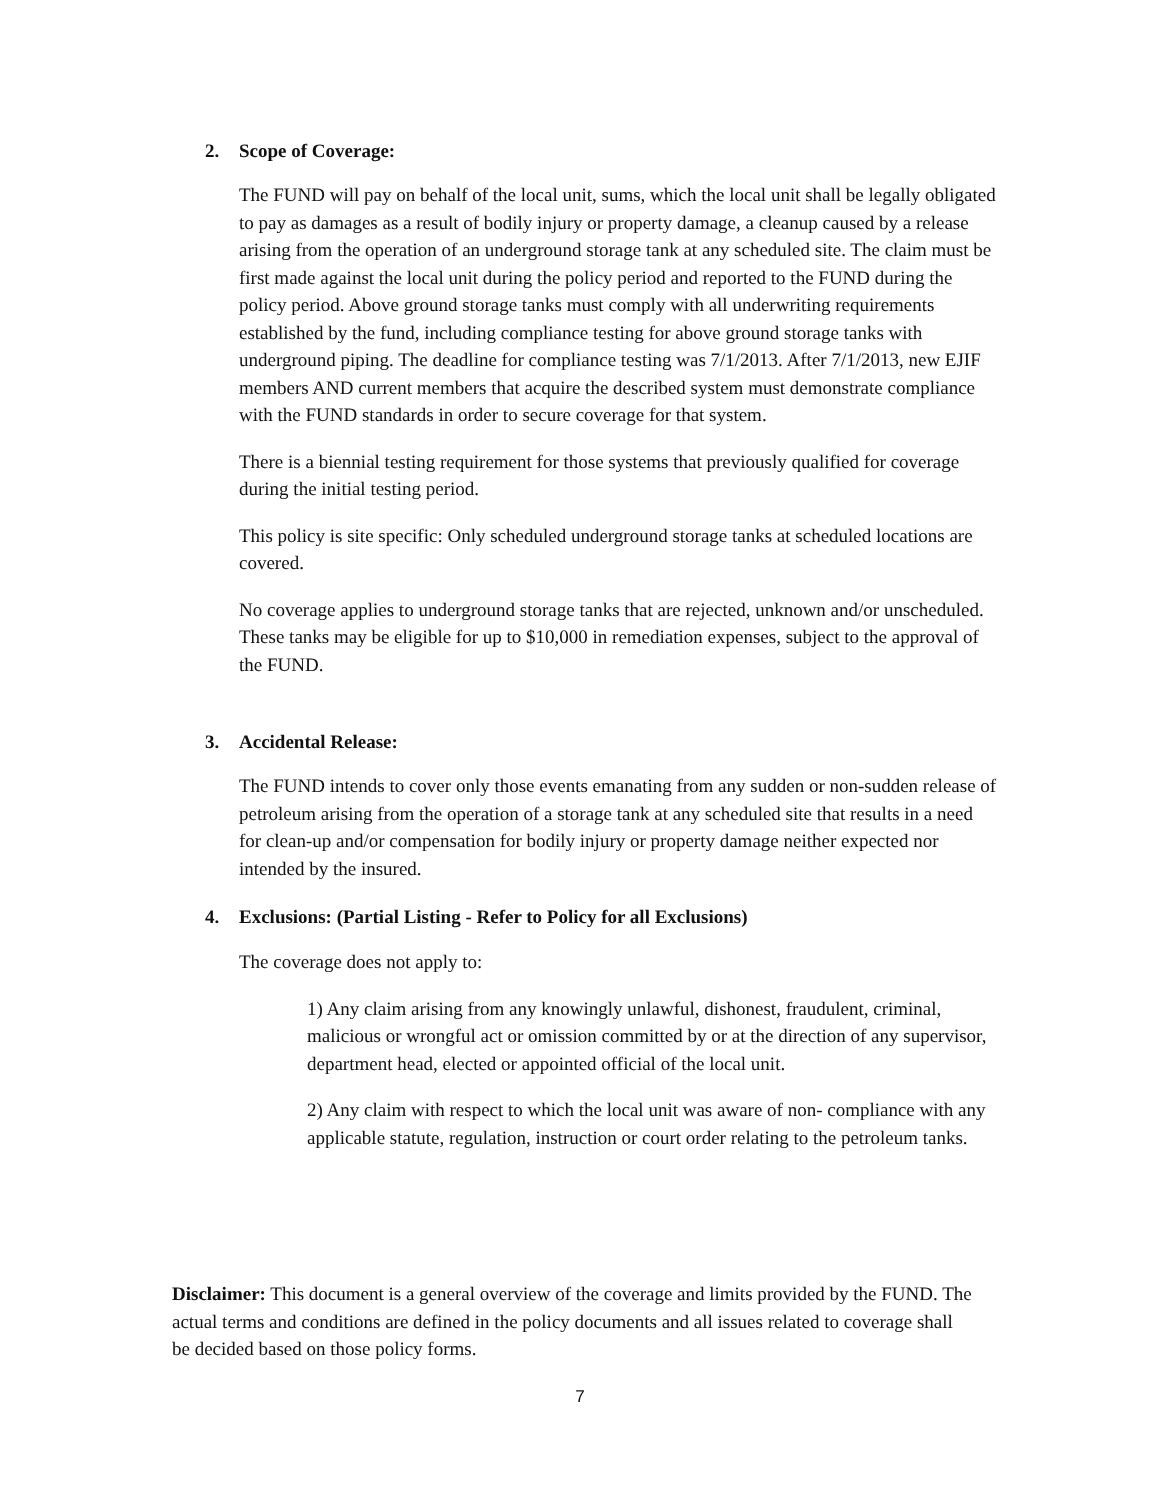2. Scope of Coverage:
The FUND will pay on behalf of the local unit, sums, which the local unit shall be legally obligated to pay as damages as a result of bodily injury or property damage, a cleanup caused by a release arising from the operation of an underground storage tank at any scheduled site. The claim must be first made against the local unit during the policy period and reported to the FUND during the policy period. Above ground storage tanks must comply with all underwriting requirements established by the fund, including compliance testing for above ground storage tanks with underground piping. The deadline for compliance testing was 7/1/2013. After 7/1/2013, new EJIF members AND current members that acquire the described system must demonstrate compliance with the FUND standards in order to secure coverage for that system.
There is a biennial testing requirement for those systems that previously qualified for coverage during the initial testing period.
This policy is site specific: Only scheduled underground storage tanks at scheduled locations are covered.
No coverage applies to underground storage tanks that are rejected, unknown and/or unscheduled. These tanks may be eligible for up to $10,000 in remediation expenses, subject to the approval of the FUND.
3. Accidental Release:
The FUND intends to cover only those events emanating from any sudden or non-sudden release of petroleum arising from the operation of a storage tank at any scheduled site that results in a need for clean-up and/or compensation for bodily injury or property damage neither expected nor intended by the insured.
4. Exclusions: (Partial Listing - Refer to Policy for all Exclusions)
The coverage does not apply to:
1) Any claim arising from any knowingly unlawful, dishonest, fraudulent, criminal, malicious or wrongful act or omission committed by or at the direction of any supervisor, department head, elected or appointed official of the local unit.
2) Any claim with respect to which the local unit was aware of non- compliance with any applicable statute, regulation, instruction or court order relating to the petroleum tanks.
Disclaimer: This document is a general overview of the coverage and limits provided by the FUND. The actual terms and conditions are defined in the policy documents and all issues related to coverage shall be decided based on those policy forms.
7